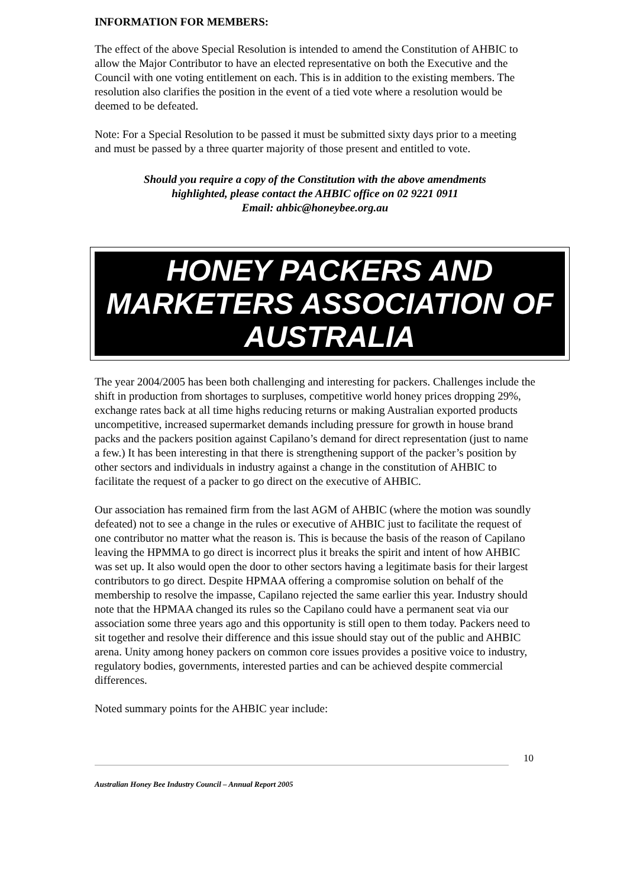INFORMATION FOR MEMBERS:
The effect of the above Special Resolution is intended to amend the Constitution of AHBIC to allow the Major Contributor to have an elected representative on both the Executive and the Council with one voting entitlement on each. This is in addition to the existing members. The resolution also clarifies the position in the event of a tied vote where a resolution would be deemed to be defeated.
Note: For a Special Resolution to be passed it must be submitted sixty days prior to a meeting and must be passed by a three quarter majority of those present and entitled to vote.
Should you require a copy of the Constitution with the above amendments
highlighted, please contact the AHBIC office on 02 9221 0911
Email: ahbic@honeybee.org.au
HONEY PACKERS AND
MARKETERS ASSOCIATION OF
AUSTRALIA
The year 2004/2005 has been both challenging and interesting for packers. Challenges include the shift in production from shortages to surpluses, competitive world honey prices dropping 29%, exchange rates back at all time highs reducing returns or making Australian exported products uncompetitive, increased supermarket demands including pressure for growth in house brand packs and the packers position against Capilano’s demand for direct representation (just to name a few.) It has been interesting in that there is strengthening support of the packer’s position by other sectors and individuals in industry against a change in the constitution of AHBIC to facilitate the request of a packer to go direct on the executive of AHBIC.
Our association has remained firm from the last AGM of AHBIC (where the motion was soundly defeated) not to see a change in the rules or executive of AHBIC just to facilitate the request of one contributor no matter what the reason is. This is because the basis of the reason of Capilano leaving the HPMMA to go direct is incorrect plus it breaks the spirit and intent of how AHBIC was set up. It also would open the door to other sectors having a legitimate basis for their largest contributors to go direct. Despite HPMAA offering a compromise solution on behalf of the membership to resolve the impasse, Capilano rejected the same earlier this year. Industry should note that the HPMAA changed its rules so the Capilano could have a permanent seat via our association some three years ago and this opportunity is still open to them today. Packers need to sit together and resolve their difference and this issue should stay out of the public and AHBIC arena. Unity among honey packers on common core issues provides a positive voice to industry, regulatory bodies, governments, interested parties and can be achieved despite commercial differences.
Noted summary points for the AHBIC year include:
10
Australian Honey Bee Industry Council – Annual Report 2005